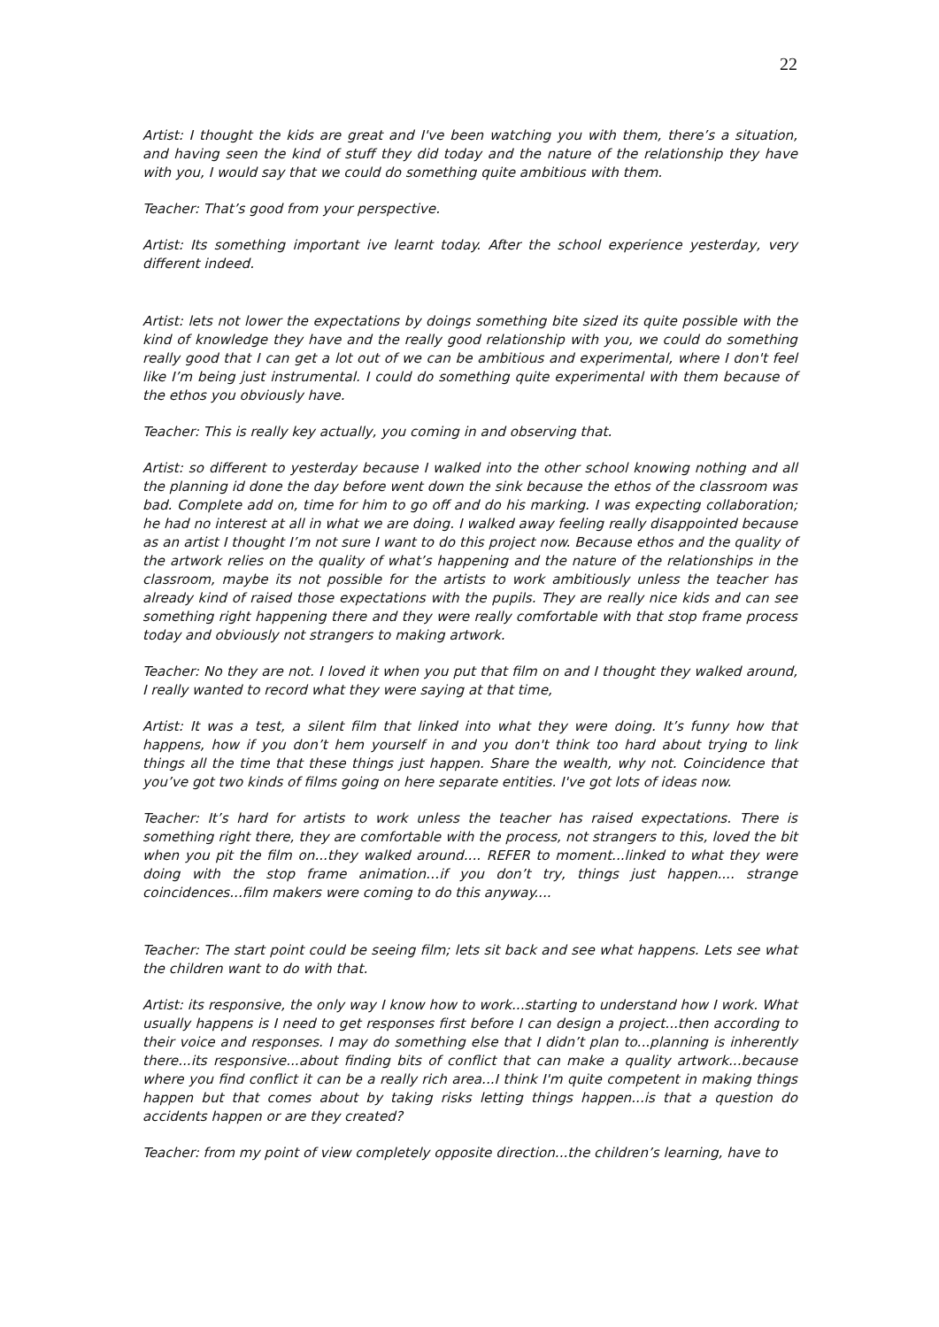22
Artist: I thought the kids are great and I've been watching you with them, there’s a situation, and having seen the kind of stuff they did today and the nature of the relationship they have with you, I would say that we could do something quite ambitious with them.
Teacher: That’s good from your perspective.
Artist: Its something important ive learnt today. After the school experience yesterday, very different indeed.
Artist: lets not lower the expectations by doings something bite sized its quite possible with the kind of knowledge they have and the really good relationship with you, we could do something really good that I can get a lot out of we can be ambitious and experimental, where I don't feel like I’m being just instrumental. I could do something quite experimental with them because of the ethos you obviously have.
Teacher: This is really key actually, you coming in and observing that.
Artist: so different to yesterday because I walked into the other school knowing nothing and all the planning id done the day before went down the sink because the ethos of the classroom was bad. Complete add on, time for him to go off and do his marking. I was expecting collaboration; he had no interest at all in what we are doing. I walked away feeling really disappointed because as an artist I thought I’m not sure I want to do this project now. Because ethos and the quality of the artwork relies on the quality of what’s happening and the nature of the relationships in the classroom, maybe its not possible for the artists to work ambitiously unless the teacher has already kind of raised those expectations with the pupils. They are really nice kids and can see something right happening there and they were really comfortable with that stop frame process today and obviously not strangers to making artwork.
Teacher: No they are not. I loved it when you put that film on and I thought they walked around, I really wanted to record what they were saying at that time,
Artist: It was a test, a silent film that linked into what they were doing. It’s funny how that happens, how if you don’t hem yourself in and you don't think too hard about trying to link things all the time that these things just happen. Share the wealth, why not. Coincidence that you’ve got two kinds of films going on here separate entities. I've got lots of ideas now.
Teacher: It’s hard for artists to work unless the teacher has raised expectations. There is something right there, they are comfortable with the process, not strangers to this, loved the bit when you pit the film on...they walked around.... REFER to moment...linked to what they were doing with the stop frame animation…if you don’t try, things just happen.... strange coincidences...film makers were coming to do this anyway....
Teacher: The start point could be seeing film; lets sit back and see what happens. Lets see what the children want to do with that.
Artist: its responsive, the only way I know how to work...starting to understand how I work. What usually happens is I need to get responses first before I can design a project...then according to their voice and responses. I may do something else that I didn’t plan to...planning is inherently there...its responsive...about finding bits of conflict that can make a quality artwork...because where you find conflict it can be a really rich area...I think I'm quite competent in making things happen but that comes about by taking risks letting things happen...is that a question do accidents happen or are they created?
Teacher: from my point of view completely opposite direction...the children’s learning, have to